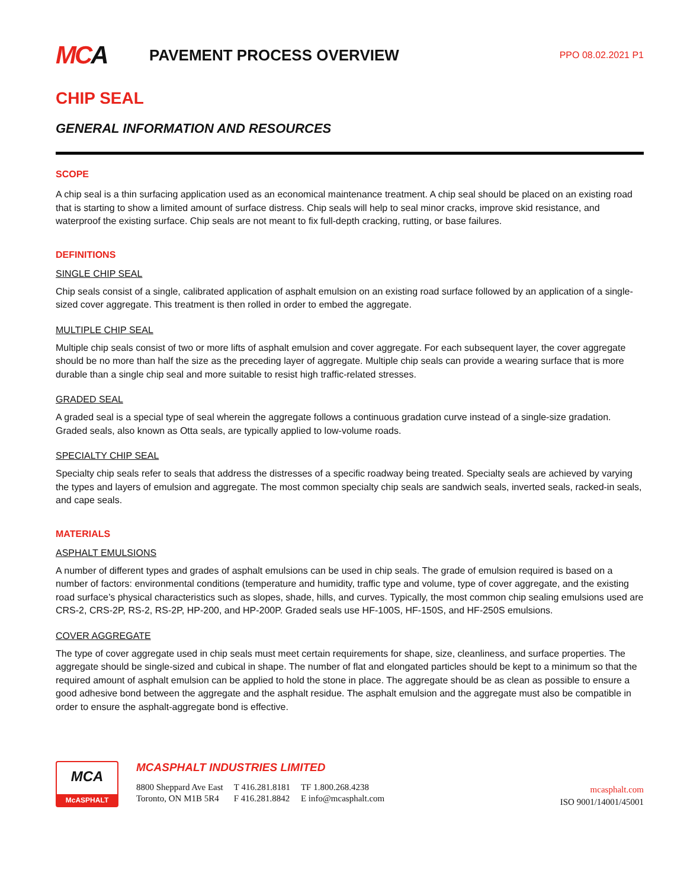MC A
PAVEMENT PROCESS OVERVIEW
PPO 08.02.2021 P1
CHIP SEAL
GENERAL INFORMATION AND RESOURCES
SCOPE
A chip seal is a thin surfacing application used as an economical maintenance treatment. A chip seal should be placed on an existing road that is starting to show a limited amount of surface distress. Chip seals will help to seal minor cracks, improve skid resistance, and waterproof the existing surface. Chip seals are not meant to fix full-depth cracking, rutting, or base failures.
DEFINITIONS
SINGLE CHIP SEAL
Chip seals consist of a single, calibrated application of asphalt emulsion on an existing road surface followed by an application of a single-sized cover aggregate. This treatment is then rolled in order to embed the aggregate.
MULTIPLE CHIP SEAL
Multiple chip seals consist of two or more lifts of asphalt emulsion and cover aggregate. For each subsequent layer, the cover aggregate should be no more than half the size as the preceding layer of aggregate. Multiple chip seals can provide a wearing surface that is more durable than a single chip seal and more suitable to resist high traffic-related stresses.
GRADED SEAL
A graded seal is a special type of seal wherein the aggregate follows a continuous gradation curve instead of a single-size gradation. Graded seals, also known as Otta seals, are typically applied to low-volume roads.
SPECIALTY CHIP SEAL
Specialty chip seals refer to seals that address the distresses of a specific roadway being treated. Specialty seals are achieved by varying the types and layers of emulsion and aggregate. The most common specialty chip seals are sandwich seals, inverted seals, racked-in seals, and cape seals.
MATERIALS
ASPHALT EMULSIONS
A number of different types and grades of asphalt emulsions can be used in chip seals. The grade of emulsion required is based on a number of factors: environmental conditions (temperature and humidity, traffic type and volume, type of cover aggregate, and the existing road surface’s physical characteristics such as slopes, shade, hills, and curves. Typically, the most common chip sealing emulsions used are CRS-2, CRS-2P, RS-2, RS-2P, HP-200, and HP-200P. Graded seals use HF-100S, HF-150S, and HF-250S emulsions.
COVER AGGREGATE
The type of cover aggregate used in chip seals must meet certain requirements for shape, size, cleanliness, and surface properties. The aggregate should be single-sized and cubical in shape. The number of flat and elongated particles should be kept to a minimum so that the required amount of asphalt emulsion can be applied to hold the stone in place. The aggregate should be as clean as possible to ensure a good adhesive bond between the aggregate and the asphalt residue. The asphalt emulsion and the aggregate must also be compatible in order to ensure the asphalt-aggregate bond is effective.
MCA
McASPHALT
MCASPHALT INDUSTRIES LIMITED
| 8800 Sheppard Ave East | T 416.281.8181 | TF 1.800.268.4238 |
| Toronto, ON M1B 5R4 | F 416.281.8842 | E info@mcasphalt.com |
mcasphalt.com
ISO 9001/14001/45001